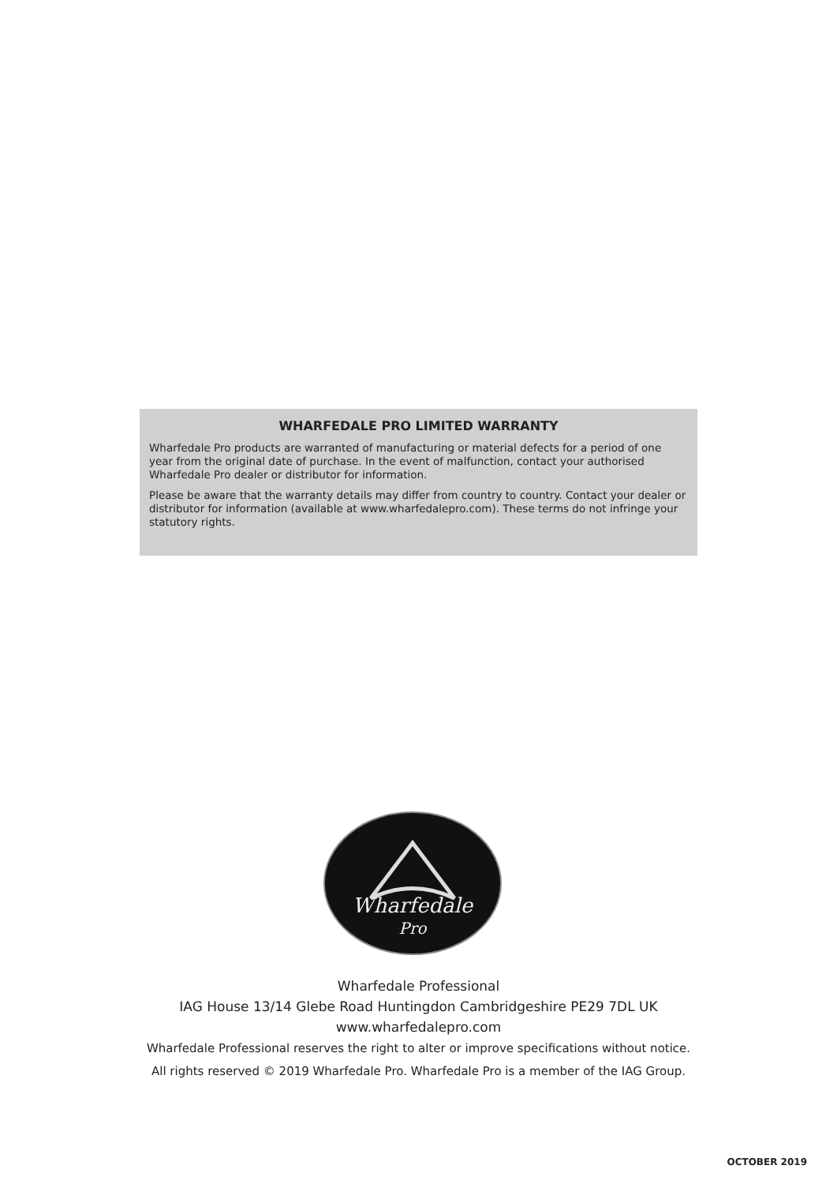WHARFEDALE PRO LIMITED WARRANTY
Wharfedale Pro products are warranted of manufacturing or material defects for a period of one year from the original date of purchase. In the event of malfunction, contact your authorised Wharfedale Pro dealer or distributor for information.
Please be aware that the warranty details may differ from country to country. Contact your dealer or distributor for information (available at www.wharfedalepro.com). These terms do not infringe your statutory rights.
Wharfedale
Pro
Wharfedale Professional
IAG House 13/14 Glebe Road Huntingdon Cambridgeshire PE29 7DL UK
www.wharfedalepro.com
Wharfedale Professional reserves the right to alter or improve specifications without notice.
All rights reserved © 2019 Wharfedale Pro. Wharfedale Pro is a member of the IAG Group.
OCTOBER 2019